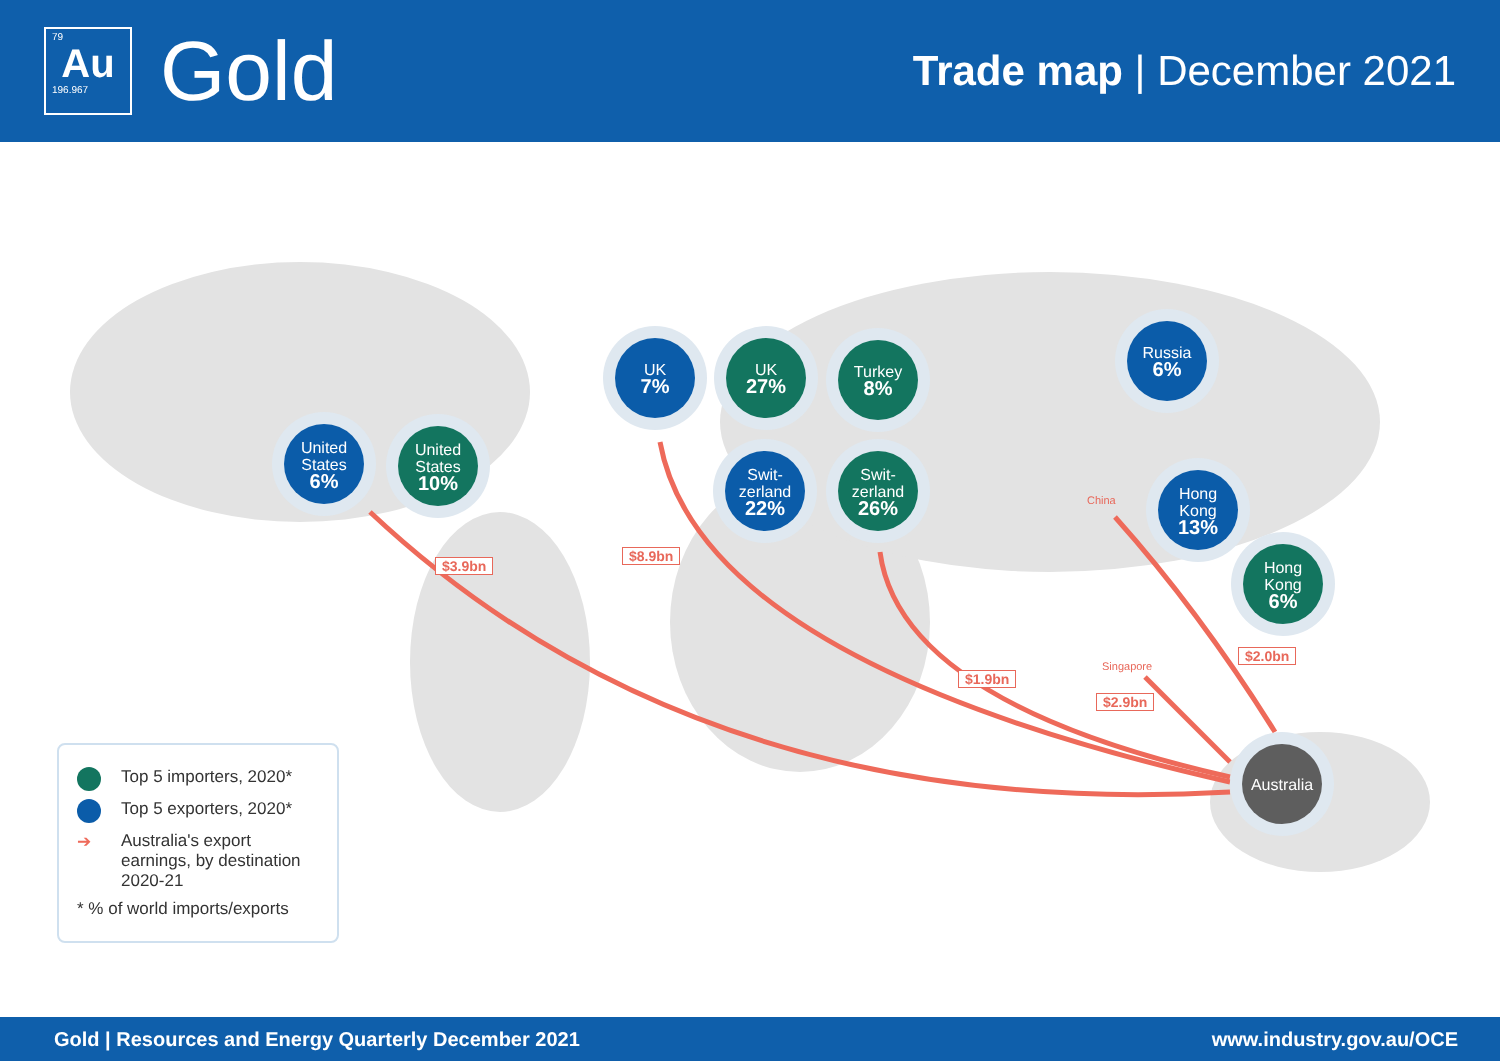79
Au
196.967
Gold
Trade map | December 2021
United
States
6%
United
States
10%
UK
7%
UK
27%
Turkey
8%
Swit-
zerland
22%
Swit-
zerland
26%
Russia
6%
Hong
Kong
13%
Hong
Kong
6%
Australia
$3.9bn
$8.9bn
$1.9bn
$2.9bn
$2.0bn
China
Singapore
Top 5 importers, 2020*
Top 5 exporters, 2020*
➔ Australia's export earnings, by destination 2020-21
* % of world imports/exports
Gold | Resources and Energy Quarterly December 2021 www.industry.gov.au/OCE